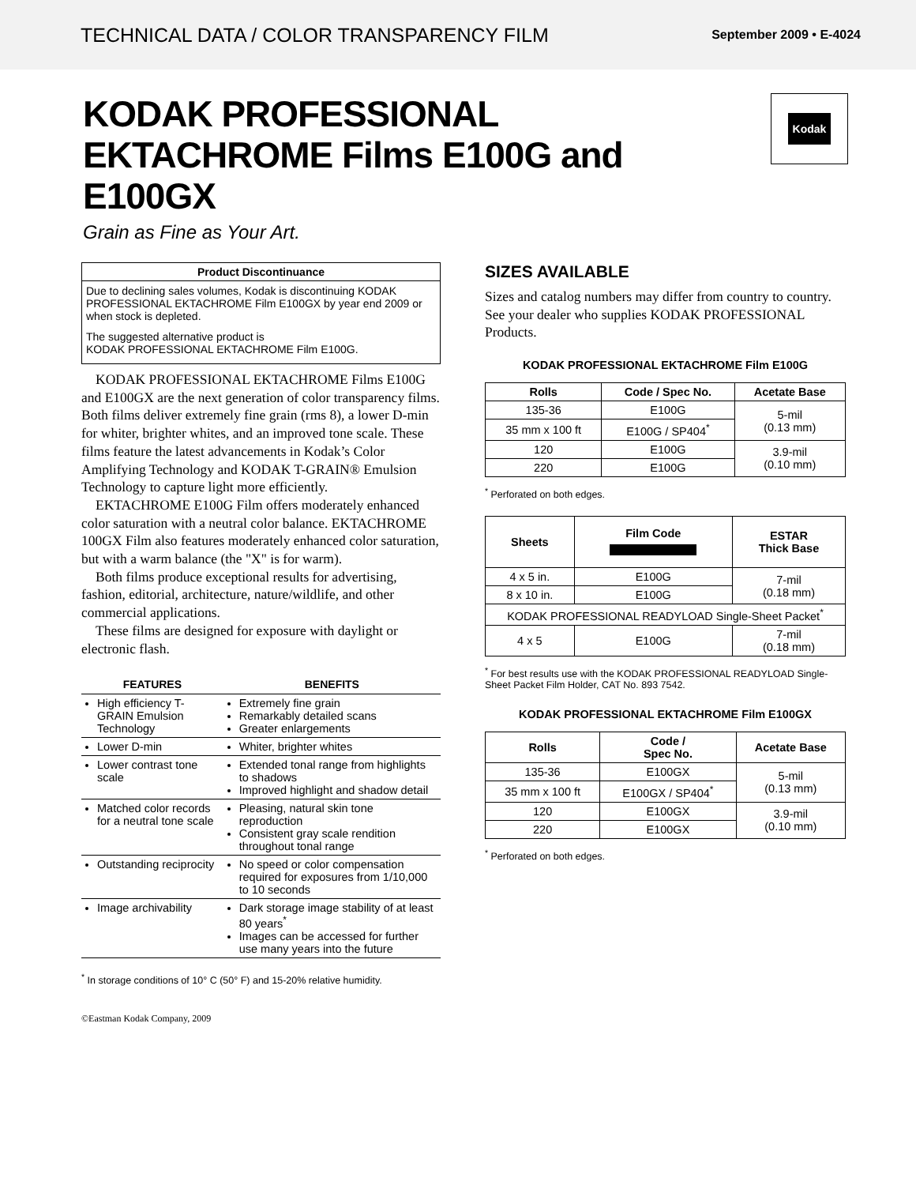TECHNICAL DATA / COLOR TRANSPARENCY FILM
September 2009 • E-4024
KODAK PROFESSIONAL
EKTACHROME Films E100G and
E100GX
Grain as Fine as Your Art.
Kodak
Product Discontinuance
Due to declining sales volumes, Kodak is discontinuing KODAK PROFESSIONAL EKTACHROME Film E100GX by year end 2009 or when stock is depleted.
The suggested alternative product is
KODAK PROFESSIONAL EKTACHROME Film E100G.
KODAK PROFESSIONAL EKTACHROME Films E100G and E100GX are the next generation of color transparency films. Both films deliver extremely fine grain (rms 8), a lower D-min for whiter, brighter whites, and an improved tone scale. These films feature the latest advancements in Kodak’s Color Amplifying Technology and KODAK T-GRAIN® Emulsion Technology to capture light more efficiently.
EKTACHROME E100G Film offers moderately enhanced color saturation with a neutral color balance. EKTACHROME 100GX Film also features moderately enhanced color saturation, but with a warm balance (the "X" is for warm).
Both films produce exceptional results for advertising, fashion, editorial, architecture, nature/wildlife, and other commercial applications.
These films are designed for exposure with daylight or electronic flash.
| FEATURES | BENEFITS |
| --- | --- |
| High efficiency T-GRAIN Emulsion Technology | Extremely fine grain Remarkably detailed scans Greater enlargements |
| Lower D-min | Whiter, brighter whites |
| Lower contrast tone scale | Extended tonal range from highlights to shadows Improved highlight and shadow detail |
| Matched color records for a neutral tone scale | Pleasing, natural skin tone reproduction Consistent gray scale rendition throughout tonal range |
| Outstanding reciprocity | No speed or color compensation required for exposures from 1/10,000 to 10 seconds |
| Image archivability | Dark storage image stability of at least 80 years<sup>*</sup> Images can be accessed for further use many years into the future |
<sup>*</sup> In storage conditions of 10° C (50° F) and 15-20% relative humidity.
©Eastman Kodak Company, 2009
SIZES AVAILABLE
Sizes and catalog numbers may differ from country to country. See your dealer who supplies KODAK PROFESSIONAL Products.
KODAK PROFESSIONAL EKTACHROME Film E100G
| Rolls | Code / Spec No. | Acetate Base |
| --- | --- | --- |
| 135-36 | E100G | 5-mil (0.13 mm) |
| 35 mm x 100 ft | E100G / SP404<sup>*</sup> | |
| 120 | E100G | 3.9-mil (0.10 mm) |
| 220 | E100G | |
<sup>*</sup> Perforated on both edges.
| Sheets | Film Code | ESTAR Thick Base |
| --- | --- | --- |
| 4 x 5 in. | E100G | 7-mil (0.18 mm) |
| 8 x 10 in. | E100G | |
| KODAK PROFESSIONAL READYLOAD Single-Sheet Packet<sup>*</sup> | | |
| 4 x 5 | E100G | 7-mil (0.18 mm) |
<sup>*</sup> For best results use with the KODAK PROFESSIONAL READYLOAD Single-Sheet Packet Film Holder, CAT No. 893 7542.
KODAK PROFESSIONAL EKTACHROME Film E100GX
| Rolls | Code / Spec No. | Acetate Base |
| --- | --- | --- |
| 135-36 | E100GX | 5-mil (0.13 mm) |
| 35 mm x 100 ft | E100GX / SP404<sup>*</sup> | |
| 120 | E100GX | 3.9-mil (0.10 mm) |
| 220 | E100GX | |
<sup>*</sup> Perforated on both edges.